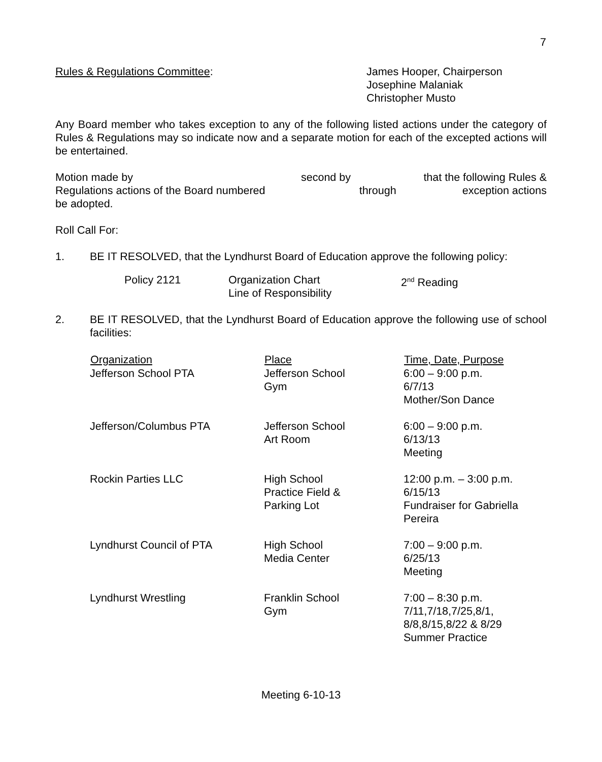7
| Rules & Regulations Committee : | James Hooper, Chairperson Josephine Malaniak Christopher Musto |
Any Board member who takes exception to any of the following listed actions under the category of Rules & Regulations may so indicate now and a separate motion for each of the excepted actions will be entertained.
| Motion made by | second by | | that the following Rules & |
| Regulations actions of the Board numbered | | through | exception actions |
be adopted.
Roll Call For:
| 1. | BE IT RESOLVED, that the Lyndhurst Board of Education approve the following policy: |
| Policy 2121 | Organization Chart Line of Responsibility | 2<sup>nd</sup> Reading |
| 2. | BE IT RESOLVED, that the Lyndhurst Board of Education approve the following use of school facilities: |
| Organization | Place | Time, Date, Purpose |
| --- | --- | --- |
| Jefferson School PTA | Jefferson School Gym | 6:00 – 9:00 p.m. 6/7/13 Mother/Son Dance |
| Jefferson/Columbus PTA | Jefferson School Art Room | 6:00 – 9:00 p.m. 6/13/13 Meeting |
| Rockin Parties LLC | High School Practice Field & Parking Lot | 12:00 p.m. – 3:00 p.m. 6/15/13 Fundraiser for Gabriella Pereira |
| Lyndhurst Council of PTA | High School Media Center | 7:00 – 9:00 p.m. 6/25/13 Meeting |
| Lyndhurst Wrestling | Franklin School Gym | 7:00 – 8:30 p.m. 7/11,7/18,7/25,8/1, 8/8,8/15,8/22 & 8/29 Summer Practice |
Meeting 6-10-13